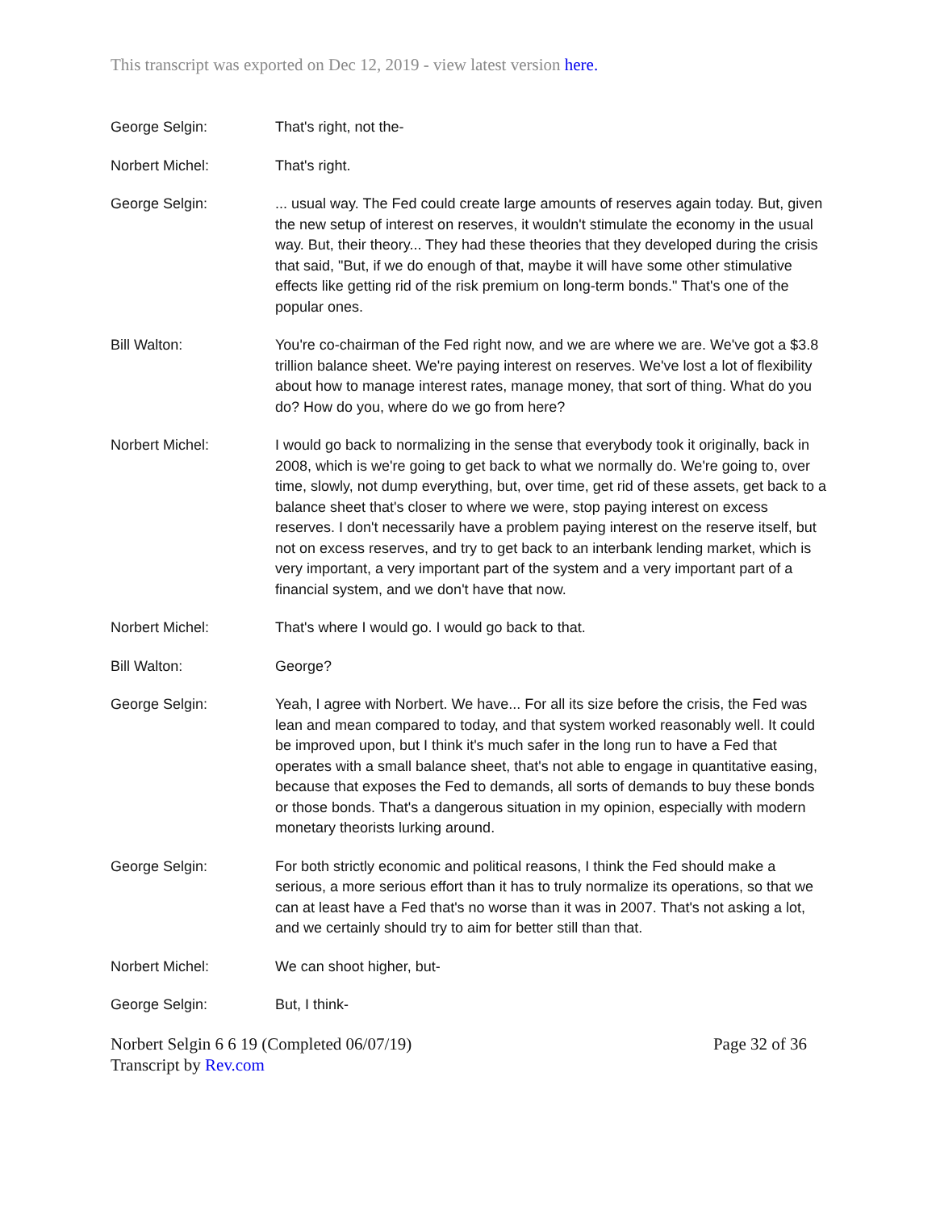This transcript was exported on Dec 12, 2019 - view latest version here.
George Selgin: That's right, not the-
Norbert Michel: That's right.
George Selgin: ... usual way. The Fed could create large amounts of reserves again today. But, given the new setup of interest on reserves, it wouldn't stimulate the economy in the usual way. But, their theory... They had these theories that they developed during the crisis that said, "But, if we do enough of that, maybe it will have some other stimulative effects like getting rid of the risk premium on long-term bonds." That's one of the popular ones.
Bill Walton: You're co-chairman of the Fed right now, and we are where we are. We've got a $3.8 trillion balance sheet. We're paying interest on reserves. We've lost a lot of flexibility about how to manage interest rates, manage money, that sort of thing. What do you do? How do you, where do we go from here?
Norbert Michel: I would go back to normalizing in the sense that everybody took it originally, back in 2008, which is we're going to get back to what we normally do. We're going to, over time, slowly, not dump everything, but, over time, get rid of these assets, get back to a balance sheet that's closer to where we were, stop paying interest on excess reserves. I don't necessarily have a problem paying interest on the reserve itself, but not on excess reserves, and try to get back to an interbank lending market, which is very important, a very important part of the system and a very important part of a financial system, and we don't have that now.
Norbert Michel: That's where I would go. I would go back to that.
Bill Walton: George?
George Selgin: Yeah, I agree with Norbert. We have... For all its size before the crisis, the Fed was lean and mean compared to today, and that system worked reasonably well. It could be improved upon, but I think it's much safer in the long run to have a Fed that operates with a small balance sheet, that's not able to engage in quantitative easing, because that exposes the Fed to demands, all sorts of demands to buy these bonds or those bonds. That's a dangerous situation in my opinion, especially with modern monetary theorists lurking around.
George Selgin: For both strictly economic and political reasons, I think the Fed should make a serious, a more serious effort than it has to truly normalize its operations, so that we can at least have a Fed that's no worse than it was in 2007. That's not asking a lot, and we certainly should try to aim for better still than that.
Norbert Michel: We can shoot higher, but-
George Selgin: But, I think-
Norbert Selgin 6 6 19 (Completed 06/07/19)
Transcript by Rev.com
Page 32 of 36